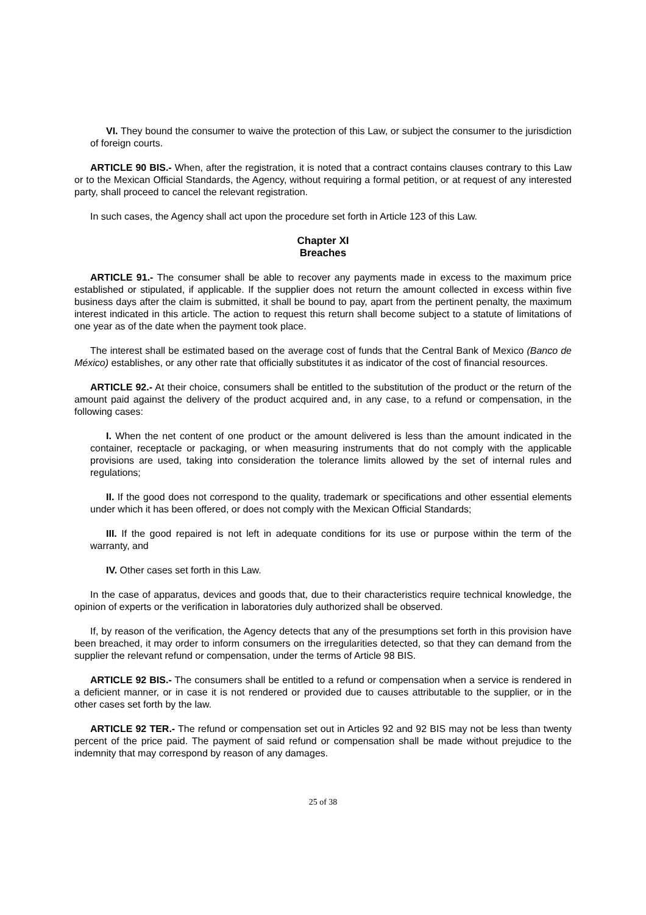VI. They bound the consumer to waive the protection of this Law, or subject the consumer to the jurisdiction of foreign courts.
ARTICLE 90 BIS.- When, after the registration, it is noted that a contract contains clauses contrary to this Law or to the Mexican Official Standards, the Agency, without requiring a formal petition, or at request of any interested party, shall proceed to cancel the relevant registration.
In such cases, the Agency shall act upon the procedure set forth in Article 123 of this Law.
Chapter XI
Breaches
ARTICLE 91.- The consumer shall be able to recover any payments made in excess to the maximum price established or stipulated, if applicable. If the supplier does not return the amount collected in excess within five business days after the claim is submitted, it shall be bound to pay, apart from the pertinent penalty, the maximum interest indicated in this article. The action to request this return shall become subject to a statute of limitations of one year as of the date when the payment took place.
The interest shall be estimated based on the average cost of funds that the Central Bank of Mexico (Banco de México) establishes, or any other rate that officially substitutes it as indicator of the cost of financial resources.
ARTICLE 92.- At their choice, consumers shall be entitled to the substitution of the product or the return of the amount paid against the delivery of the product acquired and, in any case, to a refund or compensation, in the following cases:
I. When the net content of one product or the amount delivered is less than the amount indicated in the container, receptacle or packaging, or when measuring instruments that do not comply with the applicable provisions are used, taking into consideration the tolerance limits allowed by the set of internal rules and regulations;
II. If the good does not correspond to the quality, trademark or specifications and other essential elements under which it has been offered, or does not comply with the Mexican Official Standards;
III. If the good repaired is not left in adequate conditions for its use or purpose within the term of the warranty, and
IV. Other cases set forth in this Law.
In the case of apparatus, devices and goods that, due to their characteristics require technical knowledge, the opinion of experts or the verification in laboratories duly authorized shall be observed.
If, by reason of the verification, the Agency detects that any of the presumptions set forth in this provision have been breached, it may order to inform consumers on the irregularities detected, so that they can demand from the supplier the relevant refund or compensation, under the terms of Article 98 BIS.
ARTICLE 92 BIS.- The consumers shall be entitled to a refund or compensation when a service is rendered in a deficient manner, or in case it is not rendered or provided due to causes attributable to the supplier, or in the other cases set forth by the law.
ARTICLE 92 TER.- The refund or compensation set out in Articles 92 and 92 BIS may not be less than twenty percent of the price paid. The payment of said refund or compensation shall be made without prejudice to the indemnity that may correspond by reason of any damages.
25 of 38